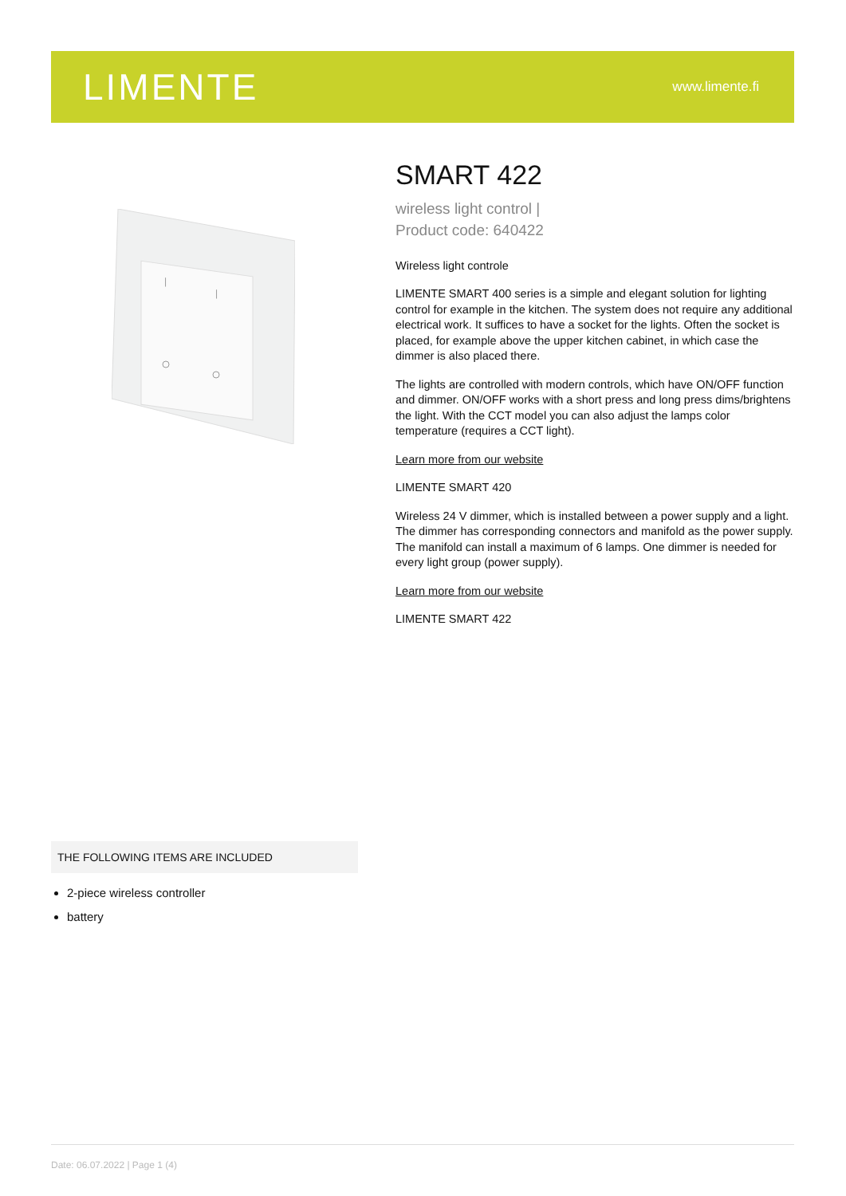LIMENTE
www.limente.fi
|
|
SMART 422
wireless light control |
Product code: 640422
Wireless light controle
LIMENTE SMART 400 series is a simple and elegant solution for lighting control for example in the kitchen. The system does not require any additional electrical work. It suffices to have a socket for the lights. Often the socket is placed, for example above the upper kitchen cabinet, in which case the dimmer is also placed there.
The lights are controlled with modern controls, which have ON/OFF function and dimmer. ON/OFF works with a short press and long press dims/brightens the light. With the CCT model you can also adjust the lamps color temperature (requires a CCT light).
Learn more from our website
LIMENTE SMART 420
Wireless 24 V dimmer, which is installed between a power supply and a light. The dimmer has corresponding connectors and manifold as the power supply. The manifold can install a maximum of 6 lamps. One dimmer is needed for every light group (power supply).
Learn more from our website
LIMENTE SMART 422
THE FOLLOWING ITEMS ARE INCLUDED
2-piece wireless controller
battery
Date: 06.07.2022 | Page 1 (4)